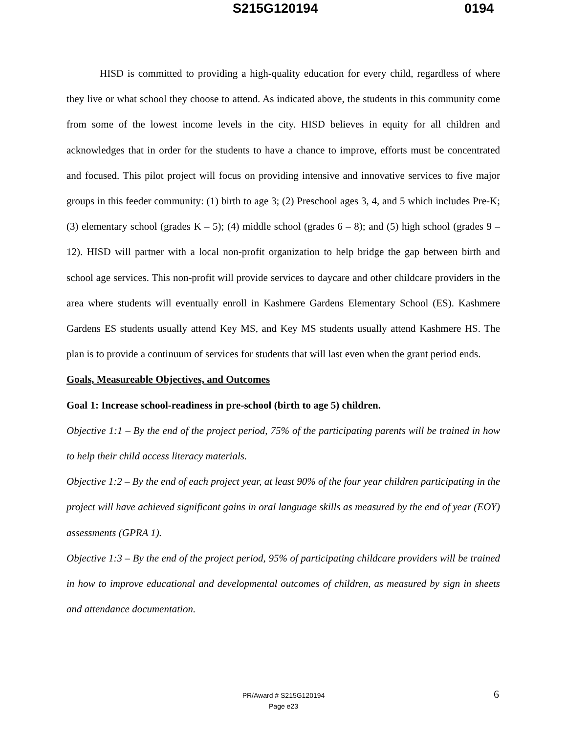S215G120194 0194
HISD is committed to providing a high-quality education for every child, regardless of where they live or what school they choose to attend. As indicated above, the students in this community come from some of the lowest income levels in the city. HISD believes in equity for all children and acknowledges that in order for the students to have a chance to improve, efforts must be concentrated and focused. This pilot project will focus on providing intensive and innovative services to five major groups in this feeder community: (1) birth to age 3; (2) Preschool ages 3, 4, and 5 which includes Pre-K; (3) elementary school (grades K – 5); (4) middle school (grades 6 – 8); and (5) high school (grades 9 – 12). HISD will partner with a local non-profit organization to help bridge the gap between birth and school age services. This non-profit will provide services to daycare and other childcare providers in the area where students will eventually enroll in Kashmere Gardens Elementary School (ES). Kashmere Gardens ES students usually attend Key MS, and Key MS students usually attend Kashmere HS. The plan is to provide a continuum of services for students that will last even when the grant period ends.
Goals, Measureable Objectives, and Outcomes
Goal 1: Increase school-readiness in pre-school (birth to age 5) children.
Objective 1:1 – By the end of the project period, 75% of the participating parents will be trained in how to help their child access literacy materials.
Objective 1:2 – By the end of each project year, at least 90% of the four year children participating in the project will have achieved significant gains in oral language skills as measured by the end of year (EOY) assessments (GPRA 1).
Objective 1:3 – By the end of the project period, 95% of participating childcare providers will be trained in how to improve educational and developmental outcomes of children, as measured by sign in sheets and attendance documentation.
PR/Award # S215G120194
Page e23
6